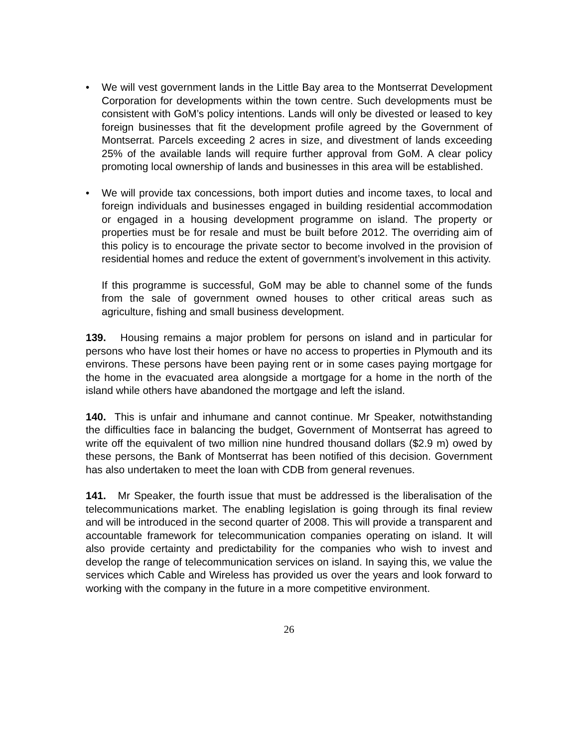• We will vest government lands in the Little Bay area to the Montserrat Development Corporation for developments within the town centre. Such developments must be consistent with GoM’s policy intentions. Lands will only be divested or leased to key foreign businesses that fit the development profile agreed by the Government of Montserrat. Parcels exceeding 2 acres in size, and divestment of lands exceeding 25% of the available lands will require further approval from GoM. A clear policy promoting local ownership of lands and businesses in this area will be established.
• We will provide tax concessions, both import duties and income taxes, to local and foreign individuals and businesses engaged in building residential accommodation or engaged in a housing development programme on island. The property or properties must be for resale and must be built before 2012. The overriding aim of this policy is to encourage the private sector to become involved in the provision of residential homes and reduce the extent of government’s involvement in this activity.
If this programme is successful, GoM may be able to channel some of the funds from the sale of government owned houses to other critical areas such as agriculture, fishing and small business development.
139. Housing remains a major problem for persons on island and in particular for persons who have lost their homes or have no access to properties in Plymouth and its environs. These persons have been paying rent or in some cases paying mortgage for the home in the evacuated area alongside a mortgage for a home in the north of the island while others have abandoned the mortgage and left the island.
140. This is unfair and inhumane and cannot continue. Mr Speaker, notwithstanding the difficulties face in balancing the budget, Government of Montserrat has agreed to write off the equivalent of two million nine hundred thousand dollars ($2.9 m) owed by these persons, the Bank of Montserrat has been notified of this decision. Government has also undertaken to meet the loan with CDB from general revenues.
141. Mr Speaker, the fourth issue that must be addressed is the liberalisation of the telecommunications market. The enabling legislation is going through its final review and will be introduced in the second quarter of 2008. This will provide a transparent and accountable framework for telecommunication companies operating on island. It will also provide certainty and predictability for the companies who wish to invest and develop the range of telecommunication services on island. In saying this, we value the services which Cable and Wireless has provided us over the years and look forward to working with the company in the future in a more competitive environment.
26